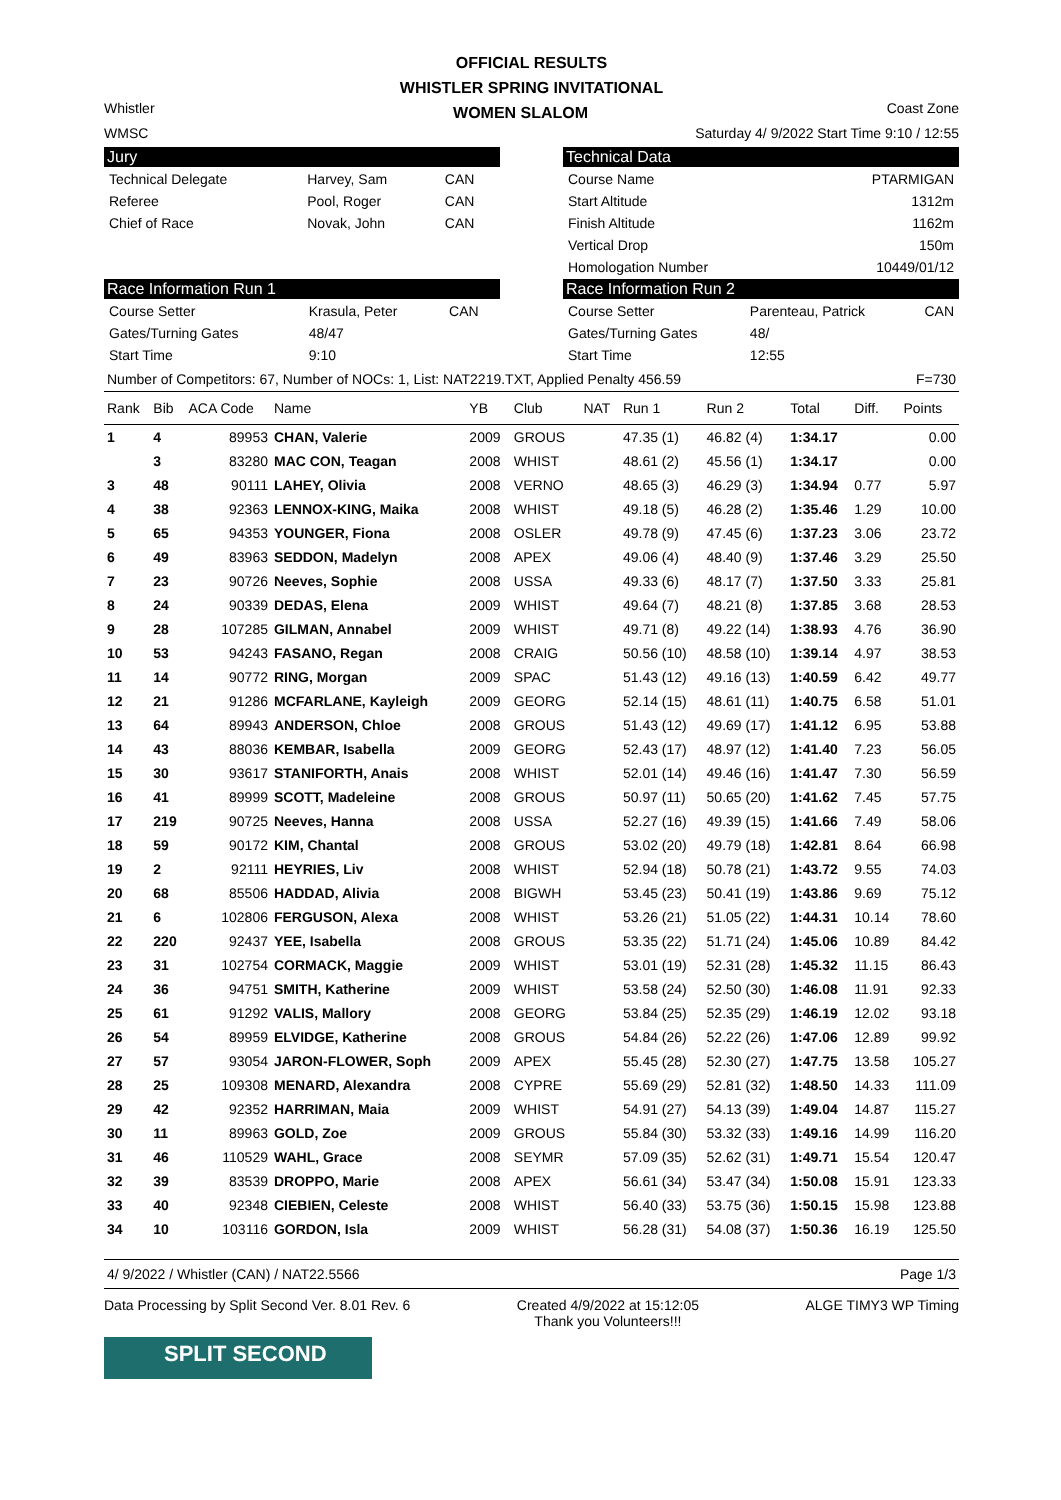OFFICIAL RESULTS
WHISTLER SPRING INVITATIONAL
Whistler WOMEN SLALOM Coast Zone
WMSC Saturday 4/ 9/2022 Start Time 9:10 / 12:55
Jury
| Technical Delegate | Harvey, Sam | CAN |
| Referee | Pool, Roger | CAN |
| Chief of Race | Novak, John | CAN |
Technical Data
| Course Name | PTARMIGAN |
| Start Altitude | 1312m |
| Finish Altitude | 1162m |
| Vertical Drop | 150m |
| Homologation Number | 10449/01/12 |
Race Information Run 1
| Course Setter | Krasula, Peter | CAN |
| Gates/Turning Gates | 48/47 | |
| Start Time | 9:10 | |
Race Information Run 2
| Course Setter | Parenteau, Patrick | CAN |
| Gates/Turning Gates | 48/ | |
| Start Time | 12:55 | |
Number of Competitors: 67, Number of NOCs: 1, List: NAT2219.TXT, Applied Penalty 456.59 F=730
| Rank | Bib | ACA Code | Name | YB | Club | NAT | Run 1 | Run 2 | Total | Diff. | Points |
| --- | --- | --- | --- | --- | --- | --- | --- | --- | --- | --- | --- |
| 1 | 4 | 89953 | CHAN, Valerie | 2009 | GROUS | | 47.35 (1) | 46.82 (4) | 1:34.17 | | 0.00 |
| | 3 | 83280 | MAC CON, Teagan | 2008 | WHIST | | 48.61 (2) | 45.56 (1) | 1:34.17 | | 0.00 |
| 3 | 48 | 90111 | LAHEY, Olivia | 2008 | VERNO | | 48.65 (3) | 46.29 (3) | 1:34.94 | 0.77 | 5.97 |
| 4 | 38 | 92363 | LENNOX-KING, Maika | 2008 | WHIST | | 49.18 (5) | 46.28 (2) | 1:35.46 | 1.29 | 10.00 |
| 5 | 65 | 94353 | YOUNGER, Fiona | 2008 | OSLER | | 49.78 (9) | 47.45 (6) | 1:37.23 | 3.06 | 23.72 |
| 6 | 49 | 83963 | SEDDON, Madelyn | 2008 | APEX | | 49.06 (4) | 48.40 (9) | 1:37.46 | 3.29 | 25.50 |
| 7 | 23 | 90726 | Neeves, Sophie | 2008 | USSA | | 49.33 (6) | 48.17 (7) | 1:37.50 | 3.33 | 25.81 |
| 8 | 24 | 90339 | DEDAS, Elena | 2009 | WHIST | | 49.64 (7) | 48.21 (8) | 1:37.85 | 3.68 | 28.53 |
| 9 | 28 | 107285 | GILMAN, Annabel | 2009 | WHIST | | 49.71 (8) | 49.22 (14) | 1:38.93 | 4.76 | 36.90 |
| 10 | 53 | 94243 | FASANO, Regan | 2008 | CRAIG | | 50.56 (10) | 48.58 (10) | 1:39.14 | 4.97 | 38.53 |
| 11 | 14 | 90772 | RING, Morgan | 2009 | SPAC | | 51.43 (12) | 49.16 (13) | 1:40.59 | 6.42 | 49.77 |
| 12 | 21 | 91286 | MCFARLANE, Kayleigh | 2009 | GEORG | | 52.14 (15) | 48.61 (11) | 1:40.75 | 6.58 | 51.01 |
| 13 | 64 | 89943 | ANDERSON, Chloe | 2008 | GROUS | | 51.43 (12) | 49.69 (17) | 1:41.12 | 6.95 | 53.88 |
| 14 | 43 | 88036 | KEMBAR, Isabella | 2009 | GEORG | | 52.43 (17) | 48.97 (12) | 1:41.40 | 7.23 | 56.05 |
| 15 | 30 | 93617 | STANIFORTH, Anais | 2008 | WHIST | | 52.01 (14) | 49.46 (16) | 1:41.47 | 7.30 | 56.59 |
| 16 | 41 | 89999 | SCOTT, Madeleine | 2008 | GROUS | | 50.97 (11) | 50.65 (20) | 1:41.62 | 7.45 | 57.75 |
| 17 | 219 | 90725 | Neeves, Hanna | 2008 | USSA | | 52.27 (16) | 49.39 (15) | 1:41.66 | 7.49 | 58.06 |
| 18 | 59 | 90172 | KIM, Chantal | 2008 | GROUS | | 53.02 (20) | 49.79 (18) | 1:42.81 | 8.64 | 66.98 |
| 19 | 2 | 92111 | HEYRIES, Liv | 2008 | WHIST | | 52.94 (18) | 50.78 (21) | 1:43.72 | 9.55 | 74.03 |
| 20 | 68 | 85506 | HADDAD, Alivia | 2008 | BIGWH | | 53.45 (23) | 50.41 (19) | 1:43.86 | 9.69 | 75.12 |
| 21 | 6 | 102806 | FERGUSON, Alexa | 2008 | WHIST | | 53.26 (21) | 51.05 (22) | 1:44.31 | 10.14 | 78.60 |
| 22 | 220 | 92437 | YEE, Isabella | 2008 | GROUS | | 53.35 (22) | 51.71 (24) | 1:45.06 | 10.89 | 84.42 |
| 23 | 31 | 102754 | CORMACK, Maggie | 2009 | WHIST | | 53.01 (19) | 52.31 (28) | 1:45.32 | 11.15 | 86.43 |
| 24 | 36 | 94751 | SMITH, Katherine | 2009 | WHIST | | 53.58 (24) | 52.50 (30) | 1:46.08 | 11.91 | 92.33 |
| 25 | 61 | 91292 | VALIS, Mallory | 2008 | GEORG | | 53.84 (25) | 52.35 (29) | 1:46.19 | 12.02 | 93.18 |
| 26 | 54 | 89959 | ELVIDGE, Katherine | 2008 | GROUS | | 54.84 (26) | 52.22 (26) | 1:47.06 | 12.89 | 99.92 |
| 27 | 57 | 93054 | JARON-FLOWER, Soph | 2009 | APEX | | 55.45 (28) | 52.30 (27) | 1:47.75 | 13.58 | 105.27 |
| 28 | 25 | 109308 | MENARD, Alexandra | 2008 | CYPRE | | 55.69 (29) | 52.81 (32) | 1:48.50 | 14.33 | 111.09 |
| 29 | 42 | 92352 | HARRIMAN, Maia | 2009 | WHIST | | 54.91 (27) | 54.13 (39) | 1:49.04 | 14.87 | 115.27 |
| 30 | 11 | 89963 | GOLD, Zoe | 2009 | GROUS | | 55.84 (30) | 53.32 (33) | 1:49.16 | 14.99 | 116.20 |
| 31 | 46 | 110529 | WAHL, Grace | 2008 | SEYMR | | 57.09 (35) | 52.62 (31) | 1:49.71 | 15.54 | 120.47 |
| 32 | 39 | 83539 | DROPPO, Marie | 2008 | APEX | | 56.61 (34) | 53.47 (34) | 1:50.08 | 15.91 | 123.33 |
| 33 | 40 | 92348 | CIEBIEN, Celeste | 2008 | WHIST | | 56.40 (33) | 53.75 (36) | 1:50.15 | 15.98 | 123.88 |
| 34 | 10 | 103116 | GORDON, Isla | 2009 | WHIST | | 56.28 (31) | 54.08 (37) | 1:50.36 | 16.19 | 125.50 |
4/ 9/2022 / Whistler (CAN) / NAT22.5566 Page 1/3
Data Processing by Split Second Ver. 8.01 Rev. 6 Created 4/9/2022 at 15:12:05
Thank you Volunteers!!! ALGE TIMY3 WP Timing
SPLIT SECOND